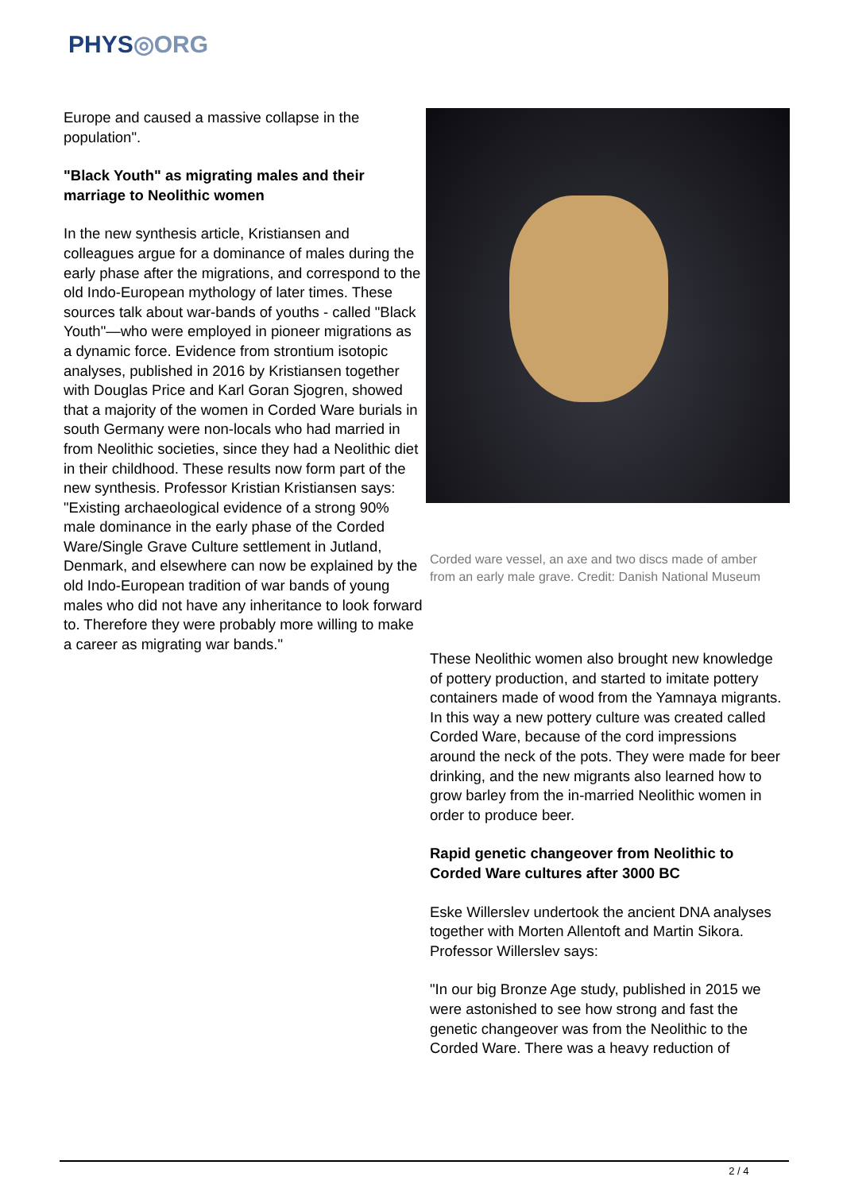PHYS◎ORG
Europe and caused a massive collapse in the population".
"Black Youth" as migrating males and their marriage to Neolithic women
In the new synthesis article, Kristiansen and colleagues argue for a dominance of males during the early phase after the migrations, and correspond to the old Indo-European mythology of later times. These sources talk about war-bands of youths - called "Black Youth"—who were employed in pioneer migrations as a dynamic force. Evidence from strontium isotopic analyses, published in 2016 by Kristiansen together with Douglas Price and Karl Goran Sjogren, showed that a majority of the women in Corded Ware burials in south Germany were non-locals who had married in from Neolithic societies, since they had a Neolithic diet in their childhood. These results now form part of the new synthesis. Professor Kristian Kristiansen says: "Existing archaeological evidence of a strong 90% male dominance in the early phase of the Corded Ware/Single Grave Culture settlement in Jutland, Denmark, and elsewhere can now be explained by the old Indo-European tradition of war bands of young males who did not have any inheritance to look forward to. Therefore they were probably more willing to make a career as migrating war bands."
Corded ware vessel, an axe and two discs made of amber from an early male grave. Credit: Danish National Museum
These Neolithic women also brought new knowledge of pottery production, and started to imitate pottery containers made of wood from the Yamnaya migrants. In this way a new pottery culture was created called Corded Ware, because of the cord impressions around the neck of the pots. They were made for beer drinking, and the new migrants also learned how to grow barley from the in-married Neolithic women in order to produce beer.
Rapid genetic changeover from Neolithic to Corded Ware cultures after 3000 BC
Eske Willerslev undertook the ancient DNA analyses together with Morten Allentoft and Martin Sikora. Professor Willerslev says:
"In our big Bronze Age study, published in 2015 we were astonished to see how strong and fast the genetic changeover was from the Neolithic to the Corded Ware. There was a heavy reduction of
2 / 4